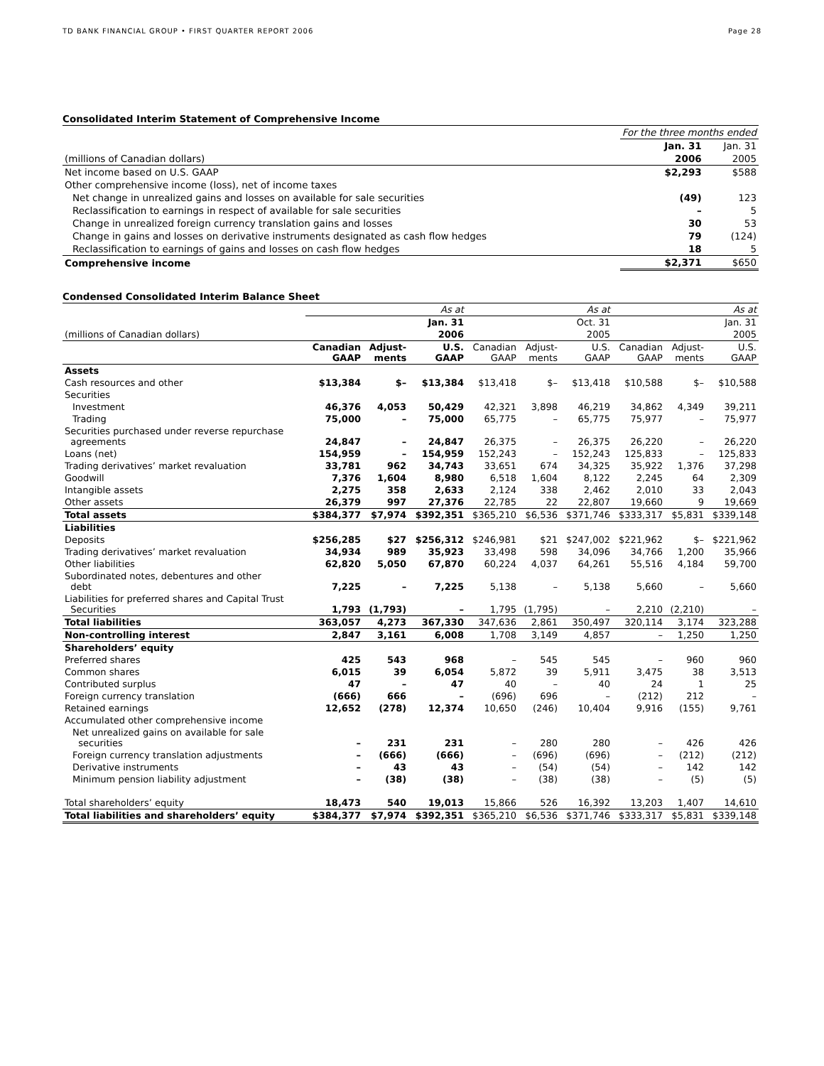TD BANK FINANCIAL GROUP • FIRST QUARTER REPORT 2006 Page 28
Consolidated Interim Statement of Comprehensive Income
| | For the three months ended | |
| | Jan. 31 | Jan. 31 |
| (millions of Canadian dollars) | 2006 | 2005 |
| Net income based on U.S. GAAP | $2,293 | $588 |
| Other comprehensive income (loss), net of income taxes | | |
| Net change in unrealized gains and losses on available for sale securities | (49) | 123 |
| Reclassification to earnings in respect of available for sale securities | – | 5 |
| Change in unrealized foreign currency translation gains and losses | 30 | 53 |
| Change in gains and losses on derivative instruments designated as cash flow hedges | 79 | (124) |
| Reclassification to earnings of gains and losses on cash flow hedges | 18 | 5 |
| Comprehensive income | $2,371 | $650 |
Condensed Consolidated Interim Balance Sheet
| | As at | | | As at | | | As at | | |
| | Jan. 31 | | | Oct. 31 | | | Jan. 31 | | |
| (millions of Canadian dollars) | 2006 | | | 2005 | | | 2005 | | |
| | Canadian GAAP | Adjust- ments | U.S. GAAP | Canadian GAAP | Adjust- ments | U.S. GAAP | Canadian GAAP | Adjust- ments | U.S. GAAP |
| Assets | | | | | | | | | |
| Cash resources and other | $13,384 | $– | $13,384 | $13,418 | $– | $13,418 | $10,588 | $– | $10,588 |
| Securities | | | | | | | | | |
| Investment | 46,376 | 4,053 | 50,429 | 42,321 | 3,898 | 46,219 | 34,862 | 4,349 | 39,211 |
| Trading | 75,000 | – | 75,000 | 65,775 | – | 65,775 | 75,977 | – | 75,977 |
| Securities purchased under reverse repurchase agreements | 24,847 | – | 24,847 | 26,375 | – | 26,375 | 26,220 | – | 26,220 |
| Loans (net) | 154,959 | – | 154,959 | 152,243 | – | 152,243 | 125,833 | – | 125,833 |
| Trading derivatives’ market revaluation | 33,781 | 962 | 34,743 | 33,651 | 674 | 34,325 | 35,922 | 1,376 | 37,298 |
| Goodwill | 7,376 | 1,604 | 8,980 | 6,518 | 1,604 | 8,122 | 2,245 | 64 | 2,309 |
| Intangible assets | 2,275 | 358 | 2,633 | 2,124 | 338 | 2,462 | 2,010 | 33 | 2,043 |
| Other assets | 26,379 | 997 | 27,376 | 22,785 | 22 | 22,807 | 19,660 | 9 | 19,669 |
| Total assets | $384,377 | $7,974 | $392,351 | $365,210 | $6,536 | $371,746 | $333,317 | $5,831 | $339,148 |
| Liabilities | | | | | | | | | |
| Deposits | $256,285 | $27 | $256,312 | $246,981 | $21 | $247,002 | $221,962 | $– | $221,962 |
| Trading derivatives’ market revaluation | 34,934 | 989 | 35,923 | 33,498 | 598 | 34,096 | 34,766 | 1,200 | 35,966 |
| Other liabilities | 62,820 | 5,050 | 67,870 | 60,224 | 4,037 | 64,261 | 55,516 | 4,184 | 59,700 |
| Subordinated notes, debentures and other debt | 7,225 | – | 7,225 | 5,138 | – | 5,138 | 5,660 | – | 5,660 |
| Liabilities for preferred shares and Capital Trust Securities | 1,793 | (1,793) | – | 1,795 | (1,795) | – | 2,210 | (2,210) | – |
| Total liabilities | 363,057 | 4,273 | 367,330 | 347,636 | 2,861 | 350,497 | 320,114 | 3,174 | 323,288 |
| Non-controlling interest | 2,847 | 3,161 | 6,008 | 1,708 | 3,149 | 4,857 | – | 1,250 | 1,250 |
| Shareholders’ equity | | | | | | | | | |
| Preferred shares | 425 | 543 | 968 | – | 545 | 545 | – | 960 | 960 |
| Common shares | 6,015 | 39 | 6,054 | 5,872 | 39 | 5,911 | 3,475 | 38 | 3,513 |
| Contributed surplus | 47 | – | 47 | 40 | – | 40 | 24 | 1 | 25 |
| Foreign currency translation | (666) | 666 | – | (696) | 696 | – | (212) | 212 | – |
| Retained earnings | 12,652 | (278) | 12,374 | 10,650 | (246) | 10,404 | 9,916 | (155) | 9,761 |
| Accumulated other comprehensive income | | | | | | | | | |
| Net unrealized gains on available for sale securities | – | 231 | 231 | – | 280 | 280 | – | 426 | 426 |
| Foreign currency translation adjustments | – | (666) | (666) | – | (696) | (696) | – | (212) | (212) |
| Derivative instruments | – | 43 | 43 | – | (54) | (54) | – | 142 | 142 |
| Minimum pension liability adjustment | – | (38) | (38) | – | (38) | (38) | – | (5) | (5) |
| Total shareholders’ equity | 18,473 | 540 | 19,013 | 15,866 | 526 | 16,392 | 13,203 | 1,407 | 14,610 |
| Total liabilities and shareholders’ equity | $384,377 | $7,974 | $392,351 | $365,210 | $6,536 | $371,746 | $333,317 | $5,831 | $339,148 |